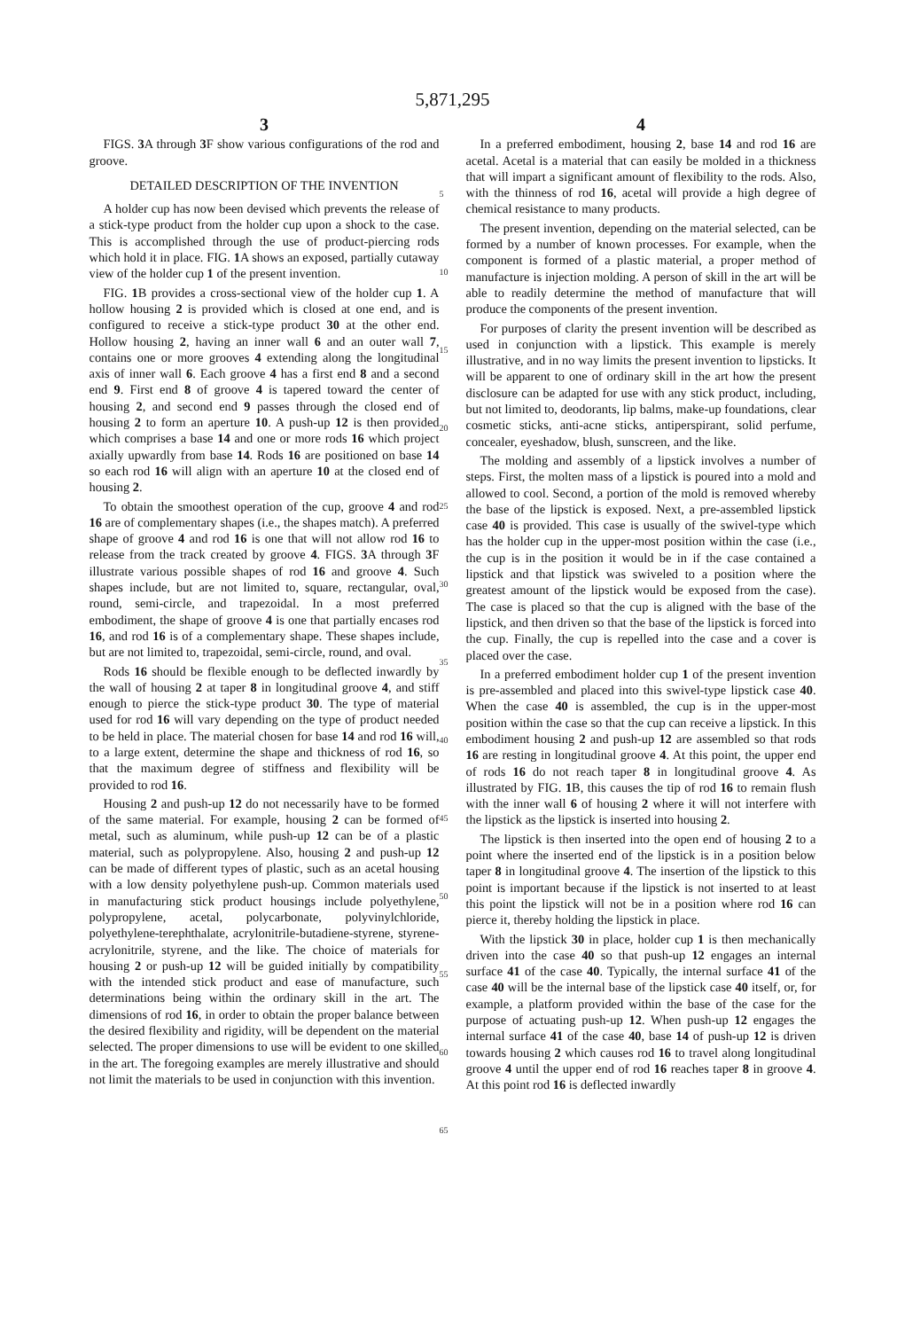5,871,295
3
FIGS. 3 A through 3 F show various configurations of the rod and groove.
DETAILED DESCRIPTION OF THE INVENTION
A holder cup has now been devised which prevents the release of a stick-type product from the holder cup upon a shock to the case. This is accomplished through the use of product-piercing rods which hold it in place. FIG. 1 A shows an exposed, partially cutaway view of the holder cup 1 of the present invention.
FIG. 1 B provides a cross-sectional view of the holder cup 1. A hollow housing 2 is provided which is closed at one end, and is configured to receive a stick-type product 30 at the other end. Hollow housing 2, having an inner wall 6 and an outer wall 7, contains one or more grooves 4 extending along the longitudinal axis of inner wall 6. Each groove 4 has a first end 8 and a second end 9. First end 8 of groove 4 is tapered toward the center of housing 2, and second end 9 passes through the closed end of housing 2 to form an aperture 10. A push-up 12 is then provided which comprises a base 14 and one or more rods 16 which project axially upwardly from base 14. Rods 16 are positioned on base 14 so each rod 16 will align with an aperture 10 at the closed end of housing 2.
To obtain the smoothest operation of the cup, groove 4 and rod 16 are of complementary shapes (i.e., the shapes match). A preferred shape of groove 4 and rod 16 is one that will not allow rod 16 to release from the track created by groove 4. FIGS. 3 A through 3 F illustrate various possible shapes of rod 16 and groove 4. Such shapes include, but are not limited to, square, rectangular, oval, round, semi-circle, and trapezoidal. In a most preferred embodiment, the shape of groove 4 is one that partially encases rod 16, and rod 16 is of a complementary shape. These shapes include, but are not limited to, trapezoidal, semi-circle, round, and oval.
Rods 16 should be flexible enough to be deflected inwardly by the wall of housing 2 at taper 8 in longitudinal groove 4, and stiff enough to pierce the stick-type product 30. The type of material used for rod 16 will vary depending on the type of product needed to be held in place. The material chosen for base 14 and rod 16 will, to a large extent, determine the shape and thickness of rod 16, so that the maximum degree of stiffness and flexibility will be provided to rod 16.
Housing 2 and push-up 12 do not necessarily have to be formed of the same material. For example, housing 2 can be formed of metal, such as aluminum, while push-up 12 can be of a plastic material, such as polypropylene. Also, housing 2 and push-up 12 can be made of different types of plastic, such as an acetal housing with a low density polyethylene push-up. Common materials used in manufacturing stick product housings include polyethylene, polypropylene, acetal, polycarbonate, polyvinylchloride, polyethylene-terephthalate, acrylonitrile-butadiene-styrene, styrene-acrylonitrile, styrene, and the like. The choice of materials for housing 2 or push-up 12 will be guided initially by compatibility with the intended stick product and ease of manufacture, such determinations being within the ordinary skill in the art. The dimensions of rod 16, in order to obtain the proper balance between the desired flexibility and rigidity, will be dependent on the material selected. The proper dimensions to use will be evident to one skilled in the art. The foregoing examples are merely illustrative and should not limit the materials to be used in conjunction with this invention.
5
10
15
20
25
30
35
40
45
50
55
60
65
4
In a preferred embodiment, housing 2, base 14 and rod 16 are acetal. Acetal is a material that can easily be molded in a thickness that will impart a significant amount of flexibility to the rods. Also, with the thinness of rod 16, acetal will provide a high degree of chemical resistance to many products.
The present invention, depending on the material selected, can be formed by a number of known processes. For example, when the component is formed of a plastic material, a proper method of manufacture is injection molding. A person of skill in the art will be able to readily determine the method of manufacture that will produce the components of the present invention.
For purposes of clarity the present invention will be described as used in conjunction with a lipstick. This example is merely illustrative, and in no way limits the present invention to lipsticks. It will be apparent to one of ordinary skill in the art how the present disclosure can be adapted for use with any stick product, including, but not limited to, deodorants, lip balms, make-up foundations, clear cosmetic sticks, anti-acne sticks, antiperspirant, solid perfume, concealer, eyeshadow, blush, sunscreen, and the like.
The molding and assembly of a lipstick involves a number of steps. First, the molten mass of a lipstick is poured into a mold and allowed to cool. Second, a portion of the mold is removed whereby the base of the lipstick is exposed. Next, a pre-assembled lipstick case 40 is provided. This case is usually of the swivel-type which has the holder cup in the upper-most position within the case (i.e., the cup is in the position it would be in if the case contained a lipstick and that lipstick was swiveled to a position where the greatest amount of the lipstick would be exposed from the case). The case is placed so that the cup is aligned with the base of the lipstick, and then driven so that the base of the lipstick is forced into the cup. Finally, the cup is repelled into the case and a cover is placed over the case.
In a preferred embodiment holder cup 1 of the present invention is pre-assembled and placed into this swivel-type lipstick case 40. When the case 40 is assembled, the cup is in the upper-most position within the case so that the cup can receive a lipstick. In this embodiment housing 2 and push-up 12 are assembled so that rods 16 are resting in longitudinal groove 4. At this point, the upper end of rods 16 do not reach taper 8 in longitudinal groove 4. As illustrated by FIG. 1 B, this causes the tip of rod 16 to remain flush with the inner wall 6 of housing 2 where it will not interfere with the lipstick as the lipstick is inserted into housing 2.
The lipstick is then inserted into the open end of housing 2 to a point where the inserted end of the lipstick is in a position below taper 8 in longitudinal groove 4. The insertion of the lipstick to this point is important because if the lipstick is not inserted to at least this point the lipstick will not be in a position where rod 16 can pierce it, thereby holding the lipstick in place.
With the lipstick 30 in place, holder cup 1 is then mechanically driven into the case 40 so that push-up 12 engages an internal surface 41 of the case 40. Typically, the internal surface 41 of the case 40 will be the internal base of the lipstick case 40 itself, or, for example, a platform provided within the base of the case for the purpose of actuating push-up 12. When push-up 12 engages the internal surface 41 of the case 40, base 14 of push-up 12 is driven towards housing 2 which causes rod 16 to travel along longitudinal groove 4 until the upper end of rod 16 reaches taper 8 in groove 4. At this point rod 16 is deflected inwardly